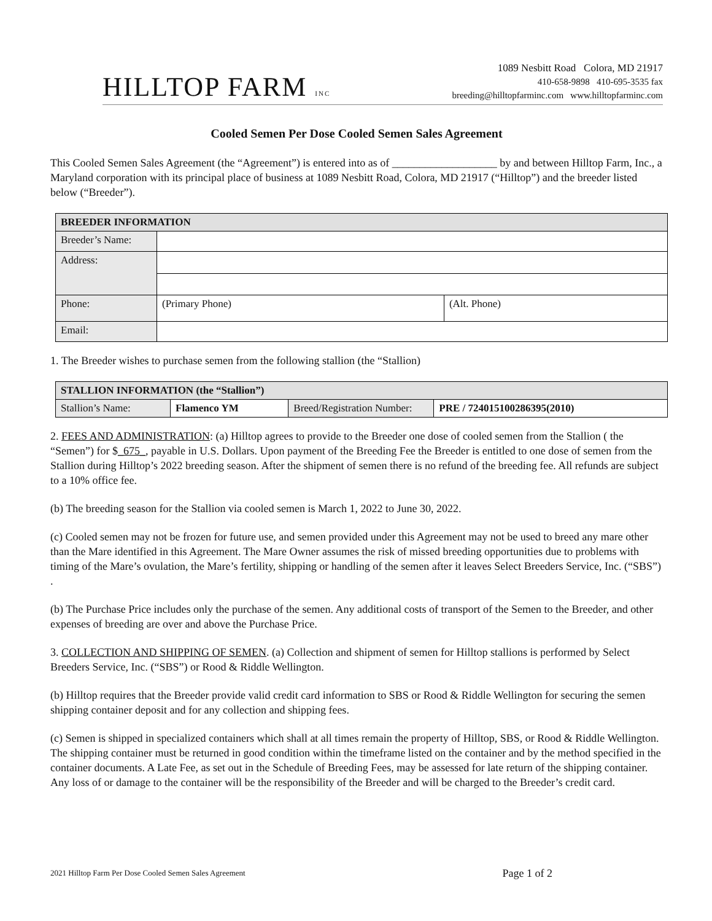HILLTOP FARM INC
1089 Nesbitt Road Colora, MD 21917
410-658-9898 410-695-3535 fax
breeding@hilltopfarminc.com www.hilltopfarminc.com
Cooled Semen Per Dose Cooled Semen Sales Agreement
This Cooled Semen Sales Agreement (the “Agreement”) is entered into as of ___________________ by and between Hilltop Farm, Inc., a Maryland corporation with its principal place of business at 1089 Nesbitt Road, Colora, MD 21917 (“Hilltop”) and the breeder listed below (“Breeder”).
| BREEDER INFORMATION | | |
| --- | --- | --- |
| Breeder’s Name: | | |
| Address: | | |
| Phone: | (Primary Phone) | (Alt. Phone) |
| Email: | | |
1. The Breeder wishes to purchase semen from the following stallion (the “Stallion)
| STALLION INFORMATION (the “Stallion”) | | | |
| --- | --- | --- | --- |
| Stallion’s Name: | Flamenco YM | Breed/Registration Number: | PRE / 724015100286395(2010) |
2. FEES AND ADMINISTRATION: (a) Hilltop agrees to provide to the Breeder one dose of cooled semen from the Stallion ( the “Semen”) for $_675_, payable in U.S. Dollars. Upon payment of the Breeding Fee the Breeder is entitled to one dose of semen from the Stallion during Hilltop’s 2022 breeding season. After the shipment of semen there is no refund of the breeding fee. All refunds are subject to a 10% office fee.
(b) The breeding season for the Stallion via cooled semen is March 1, 2022 to June 30, 2022.
(c) Cooled semen may not be frozen for future use, and semen provided under this Agreement may not be used to breed any mare other than the Mare identified in this Agreement. The Mare Owner assumes the risk of missed breeding opportunities due to problems with timing of the Mare’s ovulation, the Mare’s fertility, shipping or handling of the semen after it leaves Select Breeders Service, Inc. (“SBS”) .
(b) The Purchase Price includes only the purchase of the semen. Any additional costs of transport of the Semen to the Breeder, and other expenses of breeding are over and above the Purchase Price.
3. COLLECTION AND SHIPPING OF SEMEN. (a) Collection and shipment of semen for Hilltop stallions is performed by Select Breeders Service, Inc. (“SBS”) or Rood & Riddle Wellington.
(b) Hilltop requires that the Breeder provide valid credit card information to SBS or Rood & Riddle Wellington for securing the semen shipping container deposit and for any collection and shipping fees.
(c) Semen is shipped in specialized containers which shall at all times remain the property of Hilltop, SBS, or Rood & Riddle Wellington. The shipping container must be returned in good condition within the timeframe listed on the container and by the method specified in the container documents. A Late Fee, as set out in the Schedule of Breeding Fees, may be assessed for late return of the shipping container. Any loss of or damage to the container will be the responsibility of the Breeder and will be charged to the Breeder’s credit card.
2021 Hilltop Farm Per Dose Cooled Semen Sales Agreement Page 1 of 2